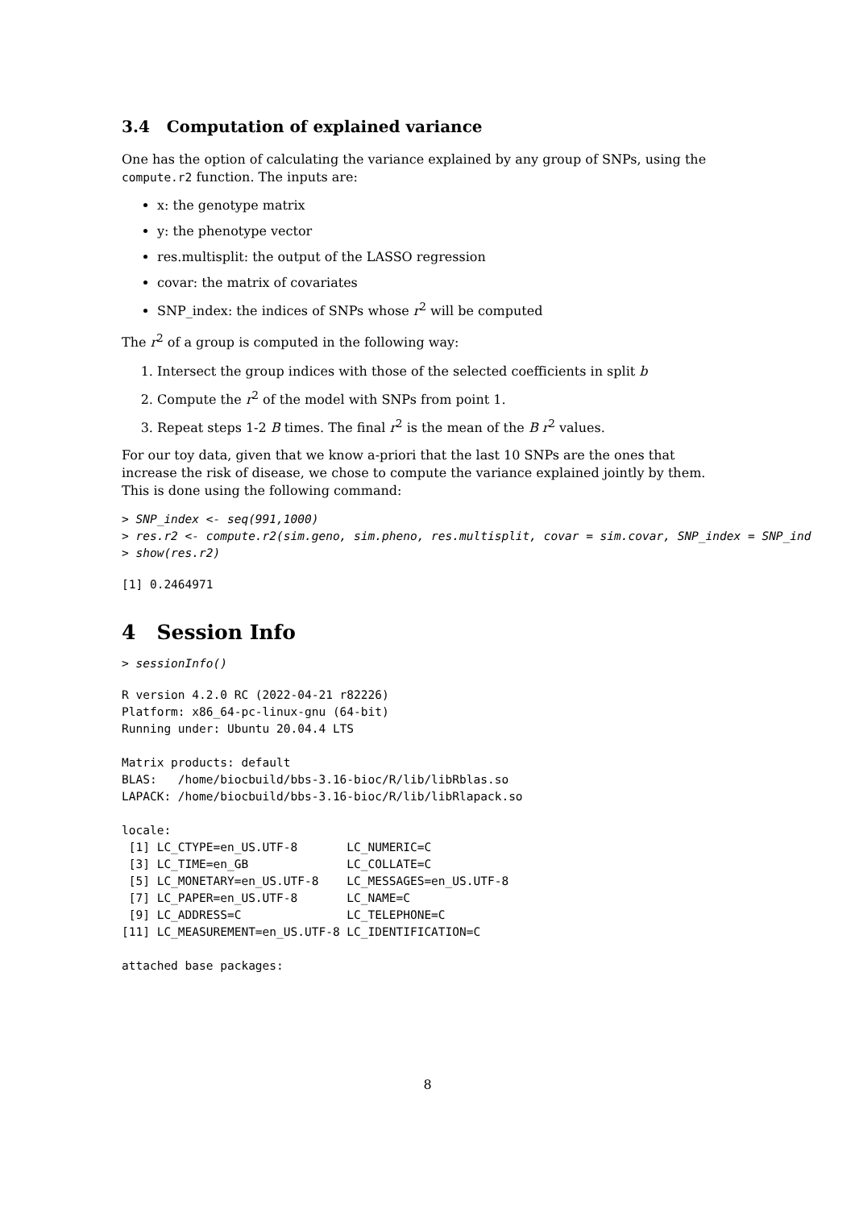3.4 Computation of explained variance
One has the option of calculating the variance explained by any group of SNPs, using the compute.r2 function. The inputs are:
x: the genotype matrix
y: the phenotype vector
res.multisplit: the output of the LASSO regression
covar: the matrix of covariates
SNP_index: the indices of SNPs whose r<sup>2</sup> will be computed
The r<sup>2</sup> of a group is computed in the following way:
1. Intersect the group indices with those of the selected coefficients in split b
2. Compute the r<sup>2</sup> of the model with SNPs from point 1.
3. Repeat steps 1-2 B times. The final r<sup>2</sup> is the mean of the B r<sup>2</sup> values.
For our toy data, given that we know a-priori that the last 10 SNPs are the ones that increase the risk of disease, we chose to compute the variance explained jointly by them. This is done using the following command:
> SNP_index <- seq(991,1000)
> res.r2 <- compute.r2(sim.geno, sim.pheno, res.multisplit, covar = sim.covar, SNP_index = SNP_ind
> show(res.r2)
[1] 0.2464971
4 Session Info
> sessionInfo()
R version 4.2.0 RC (2022-04-21 r82226)
Platform: x86_64-pc-linux-gnu (64-bit)
Running under: Ubuntu 20.04.4 LTS

Matrix products: default
BLAS:   /home/biocbuild/bbs-3.16-bioc/R/lib/libRblas.so
LAPACK: /home/biocbuild/bbs-3.16-bioc/R/lib/libRlapack.so

locale:
 [1] LC_CTYPE=en_US.UTF-8       LC_NUMERIC=C
 [3] LC_TIME=en_GB              LC_COLLATE=C
 [5] LC_MONETARY=en_US.UTF-8    LC_MESSAGES=en_US.UTF-8
 [7] LC_PAPER=en_US.UTF-8       LC_NAME=C
 [9] LC_ADDRESS=C               LC_TELEPHONE=C
[11] LC_MEASUREMENT=en_US.UTF-8 LC_IDENTIFICATION=C

attached base packages:
8